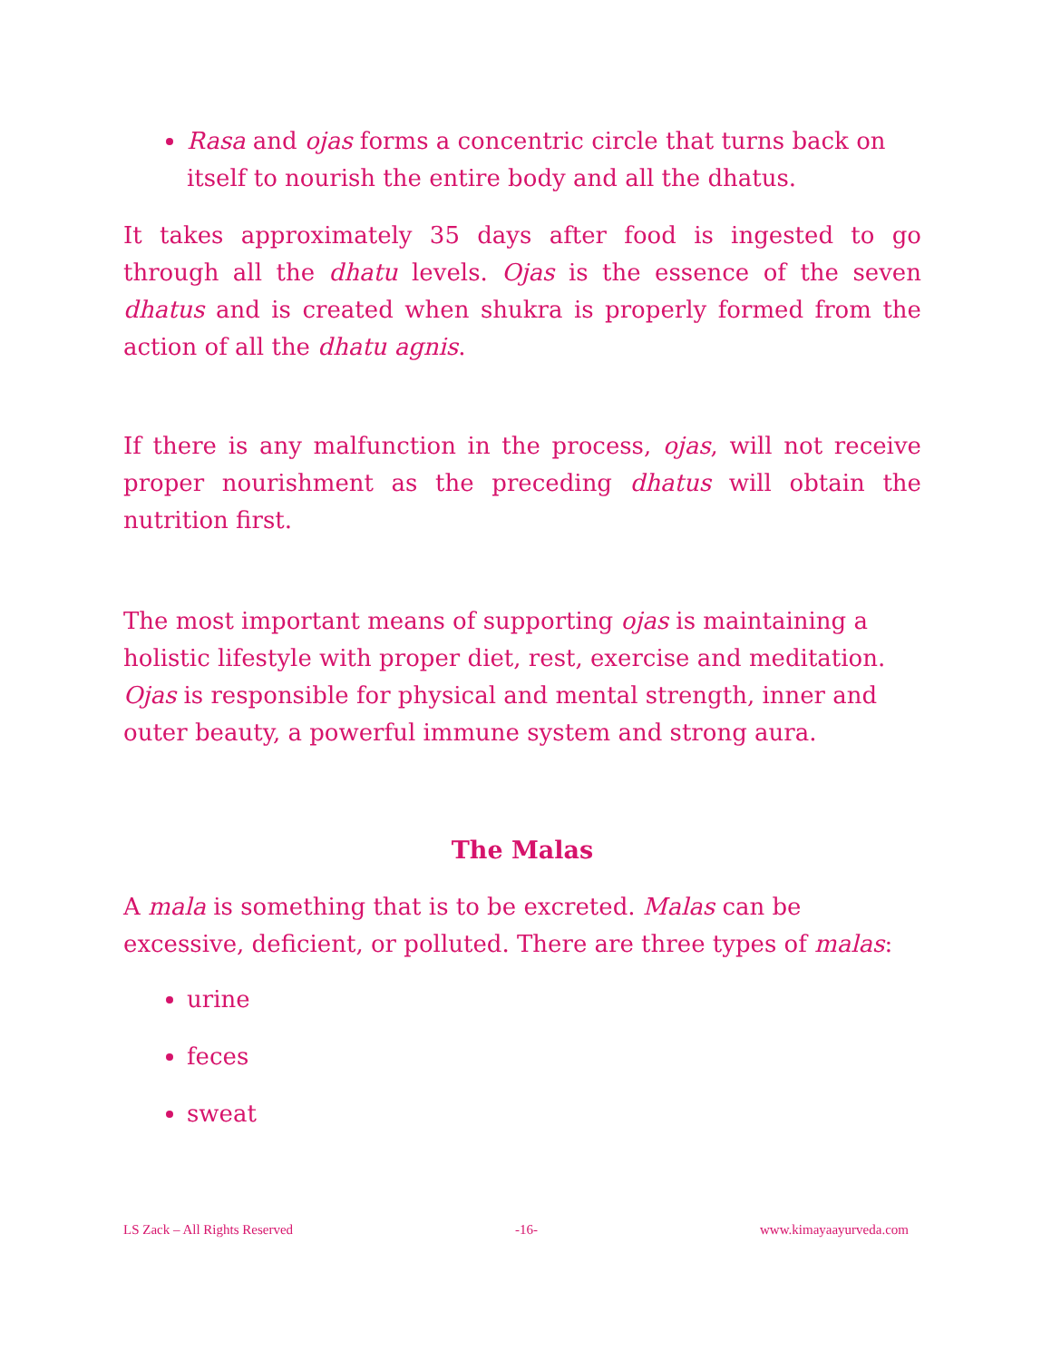Rasa and ojas forms a concentric circle that turns back on itself to nourish the entire body and all the dhatus.
It takes approximately 35 days after food is ingested to go through all the dhatu levels. Ojas is the essence of the seven dhatus and is created when shukra is properly formed from the action of all the dhatu agnis.
If there is any malfunction in the process, ojas, will not receive proper nourishment as the preceding dhatus will obtain the nutrition first.
The most important means of supporting ojas is maintaining a holistic lifestyle with proper diet, rest, exercise and meditation. Ojas is responsible for physical and mental strength, inner and outer beauty, a powerful immune system and strong aura.
The Malas
A mala is something that is to be excreted. Malas can be excessive, deficient, or polluted. There are three types of malas:
urine
feces
sweat
LS Zack – All Rights Reserved -16- www.kimayaayurveda.com